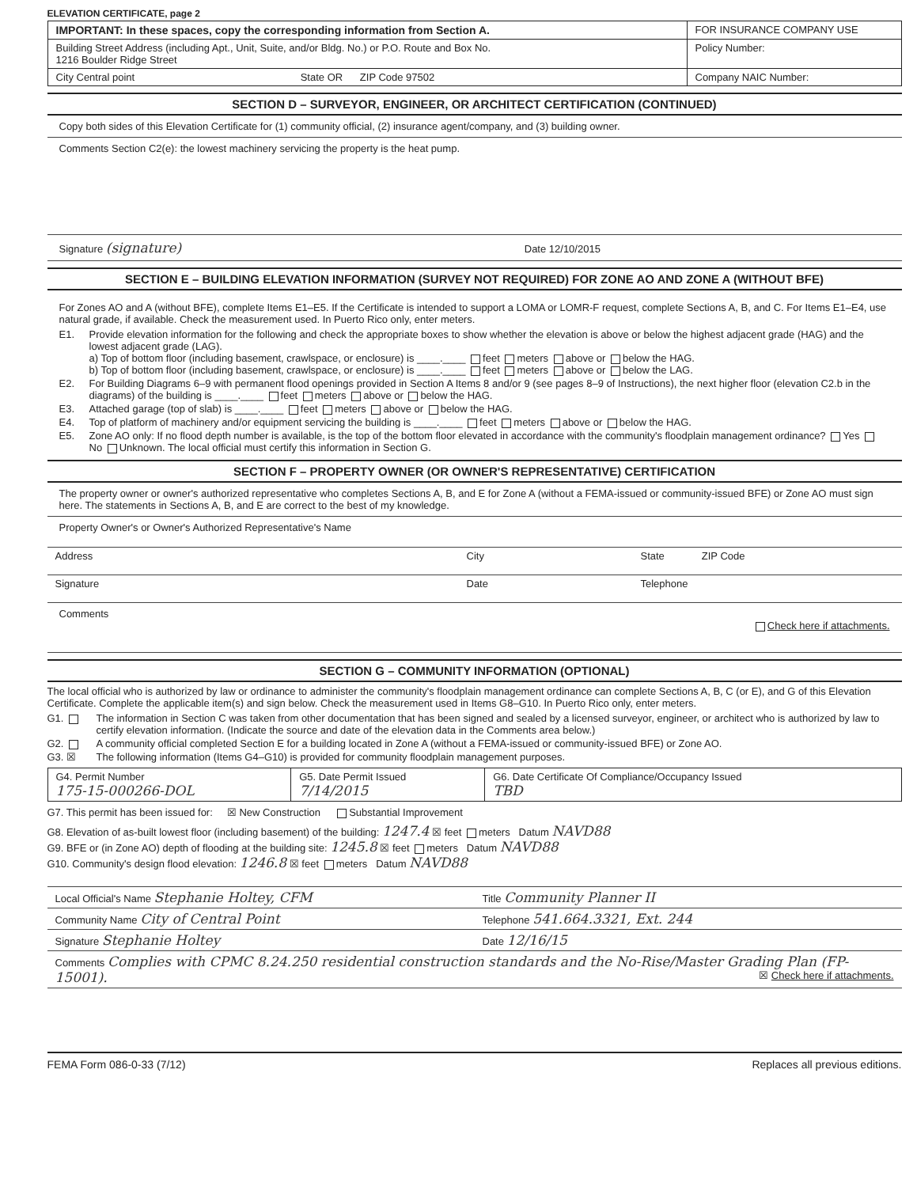ELEVATION CERTIFICATE, page 2
| IMPORTANT: In these spaces, copy the corresponding information from Section A. | FOR INSURANCE COMPANY USE |
| Building Street Address (including Apt., Unit, Suite, and/or Bldg. No.) or P.O. Route and Box No. 1216 Boulder Ridge Street | Policy Number: |
| City Central point State OR ZIP Code 97502 | Company NAIC Number: |
SECTION D – SURVEYOR, ENGINEER, OR ARCHITECT CERTIFICATION (CONTINUED)
Copy both sides of this Elevation Certificate for (1) community official, (2) insurance agent/company, and (3) building owner.
Comments Section C2(e): the lowest machinery servicing the property is the heat pump.
Signature (signature) Date 12/10/2015
SECTION E – BUILDING ELEVATION INFORMATION (SURVEY NOT REQUIRED) FOR ZONE AO AND ZONE A (WITHOUT BFE)
For Zones AO and A (without BFE), complete Items E1–E5. If the Certificate is intended to support a LOMA or LOMR-F request, complete Sections A, B, and C. For Items E1–E4, use natural grade, if available. Check the measurement used. In Puerto Rico only, enter meters.
E1. Provide elevation information for the following and check the appropriate boxes to show whether the elevation is above or below the highest adjacent grade (HAG) and the lowest adjacent grade (LAG).
a) Top of bottom floor (including basement, crawlspace, or enclosure) is ____.____ feet meters above or below the HAG.
b) Top of bottom floor (including basement, crawlspace, or enclosure) is ____.____ feet meters above or below the LAG.
E2. For Building Diagrams 6–9 with permanent flood openings provided in Section A Items 8 and/or 9 (see pages 8–9 of Instructions), the next higher floor (elevation C2.b in the diagrams) of the building is ____.____ feet meters above or below the HAG.
E3. Attached garage (top of slab) is ____.____ feet meters above or below the HAG.
E4. Top of platform of machinery and/or equipment servicing the building is ____.____ feet meters above or below the HAG.
E5. Zone AO only: If no flood depth number is available, is the top of the bottom floor elevated in accordance with the community's floodplain management ordinance? Yes No Unknown. The local official must certify this information in Section G.
SECTION F – PROPERTY OWNER (OR OWNER'S REPRESENTATIVE) CERTIFICATION
The property owner or owner's authorized representative who completes Sections A, B, and E for Zone A (without a FEMA-issued or community-issued BFE) or Zone AO must sign here. The statements in Sections A, B, and E are correct to the best of my knowledge.
Property Owner's or Owner's Authorized Representative's Name
| Address | City | State ZIP Code |
| Signature | Date | Telephone |
Comments
Check here if attachments.
SECTION G – COMMUNITY INFORMATION (OPTIONAL)
The local official who is authorized by law or ordinance to administer the community's floodplain management ordinance can complete Sections A, B, C (or E), and G of this Elevation Certificate. Complete the applicable item(s) and sign below. Check the measurement used in Items G8–G10. In Puerto Rico only, enter meters.
G1. The information in Section C was taken from other documentation that has been signed and sealed by a licensed surveyor, engineer, or architect who is authorized by law to certify elevation information. (Indicate the source and date of the elevation data in the Comments area below.)
G2. A community official completed Section E for a building located in Zone A (without a FEMA-issued or community-issued BFE) or Zone AO.
G3. ☒ The following information (Items G4–G10) is provided for community floodplain management purposes.
| G4. Permit Number 175-15-000266-DOL | G5. Date Permit Issued 7/14/2015 | G6. Date Certificate Of Compliance/Occupancy Issued TBD |
G7. This permit has been issued for: ☒ New Construction Substantial Improvement
G8. Elevation of as-built lowest floor (including basement) of the building: 1247.4 ☒ feet meters Datum NAVD88
G9. BFE or (in Zone AO) depth of flooding at the building site: 1245.8 ☒ feet meters Datum NAVD88
G10. Community's design flood elevation: 1246.8 ☒ feet meters Datum NAVD88
| Local Official's Name Stephanie Holtey, CFM | Title Community Planner II |
| Community Name City of Central Point | Telephone 541.664.3321, Ext. 244 |
| Signature Stephanie Holtey | Date 12/16/15 |
| Comments Complies with CPMC 8.24.250 residential construction standards and the No-Rise/Master Grading Plan (FP-15001). ☒ Check here if attachments. | |
FEMA Form 086-0-33 (7/12) Replaces all previous editions.